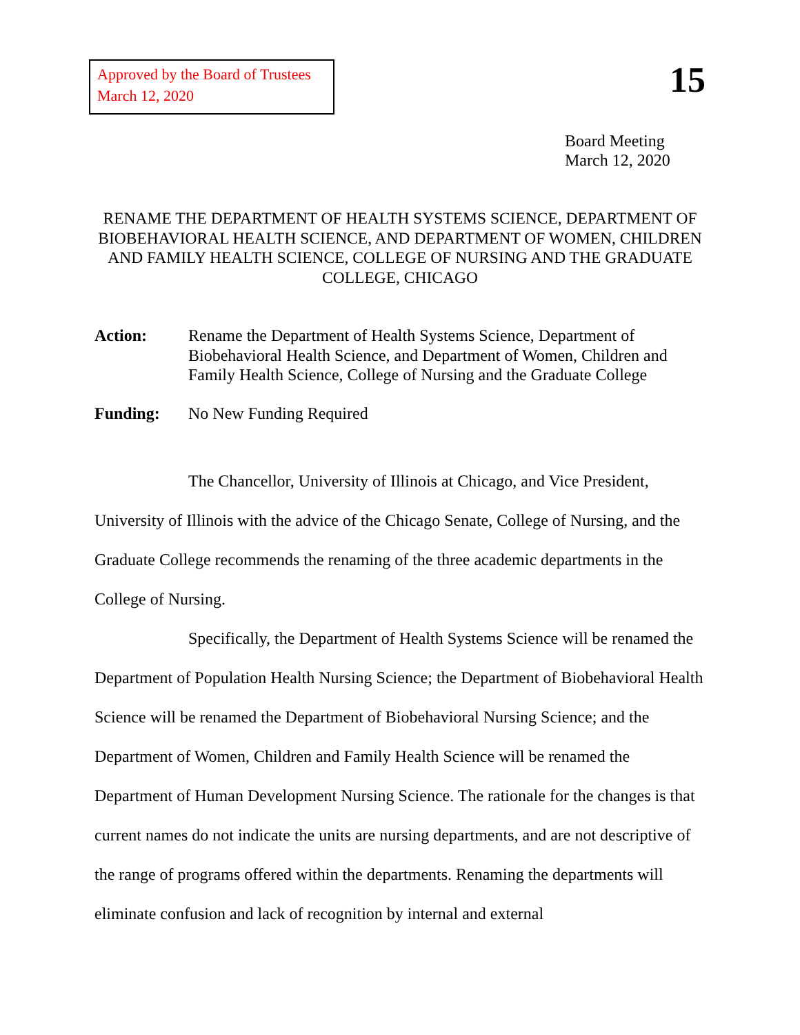Approved by the Board of Trustees
March 12, 2020
15
Board Meeting
March 12, 2020
RENAME THE DEPARTMENT OF HEALTH SYSTEMS SCIENCE, DEPARTMENT OF BIOBEHAVIORAL HEALTH SCIENCE, AND DEPARTMENT OF WOMEN, CHILDREN AND FAMILY HEALTH SCIENCE, COLLEGE OF NURSING AND THE GRADUATE COLLEGE, CHICAGO
Action: Rename the Department of Health Systems Science, Department of Biobehavioral Health Science, and Department of Women, Children and Family Health Science, College of Nursing and the Graduate College
Funding: No New Funding Required
The Chancellor, University of Illinois at Chicago, and Vice President, University of Illinois with the advice of the Chicago Senate, College of Nursing, and the Graduate College recommends the renaming of the three academic departments in the College of Nursing.
Specifically, the Department of Health Systems Science will be renamed the Department of Population Health Nursing Science; the Department of Biobehavioral Health Science will be renamed the Department of Biobehavioral Nursing Science; and the Department of Women, Children and Family Health Science will be renamed the Department of Human Development Nursing Science. The rationale for the changes is that current names do not indicate the units are nursing departments, and are not descriptive of the range of programs offered within the departments. Renaming the departments will eliminate confusion and lack of recognition by internal and external